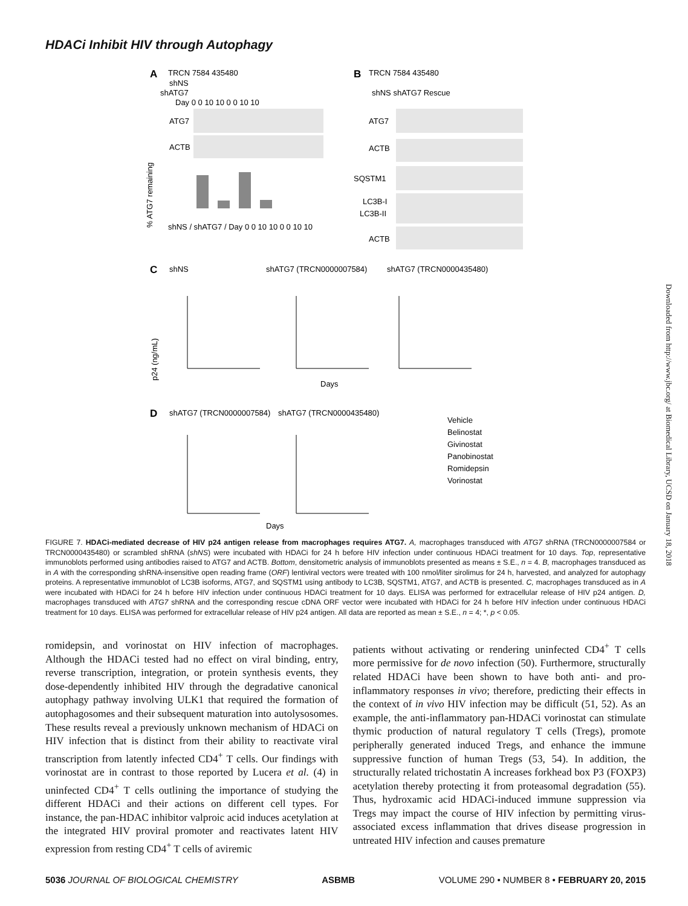HDACi Inhibit HIV through Autophagy
A
TRCN 7584 435480
shNS
shATG7
Day 0 0 10 10 0 0 10 10
ATG7
ACTB
% ATG7 remaining
shNS / shATG7 / Day 0 0 10 10 0 0 10 10
B
TRCN 7584 435480
shNS shATG7 Rescue
ATG7
ACTB
SQSTM1
LC3B-I
LC3B-II
ACTB
C
shNS
shATG7 (TRCN0000007584)
shATG7 (TRCN0000435480)
p24 (ng/mL)
Days
D
shATG7 (TRCN0000007584)
shATG7 (TRCN0000435480)
Days
Vehicle
Belinostat
Givinostat
Panobinostat
Romidepsin
Vorinostat
FIGURE 7. HDACi-mediated decrease of HIV p24 antigen release from macrophages requires ATG7. A, macrophages transduced with ATG7 shRNA (TRCN0000007584 or TRCN0000435480) or scrambled shRNA (shNS) were incubated with HDACi for 24 h before HIV infection under continuous HDACi treatment for 10 days. Top, representative immunoblots performed using antibodies raised to ATG7 and ACTB. Bottom, densitometric analysis of immunoblots presented as means ± S.E., n = 4. B, macrophages transduced as in A with the corresponding shRNA-insensitive open reading frame (ORF) lentiviral vectors were treated with 100 nmol/liter sirolimus for 24 h, harvested, and analyzed for autophagy proteins. A representative immunoblot of LC3B isoforms, ATG7, and SQSTM1 using antibody to LC3B, SQSTM1, ATG7, and ACTB is presented. C, macrophages transduced as in A were incubated with HDACi for 24 h before HIV infection under continuous HDACi treatment for 10 days. ELISA was performed for extracellular release of HIV p24 antigen. D, macrophages transduced with ATG7 shRNA and the corresponding rescue cDNA ORF vector were incubated with HDACi for 24 h before HIV infection under continuous HDACi treatment for 10 days. ELISA was performed for extracellular release of HIV p24 antigen. All data are reported as mean ± S.E., n = 4; *, p < 0.05.
romidepsin, and vorinostat on HIV infection of macrophages. Although the HDACi tested had no effect on viral binding, entry, reverse transcription, integration, or protein synthesis events, they dose-dependently inhibited HIV through the degradative canonical autophagy pathway involving ULK1 that required the formation of autophagosomes and their subsequent maturation into autolysosomes. These results reveal a previously unknown mechanism of HDACi on HIV infection that is distinct from their ability to reactivate viral transcription from latently infected CD4<sup>+</sup> T cells. Our findings with vorinostat are in contrast to those reported by Lucera et al. (4) in uninfected CD4<sup>+</sup> T cells outlining the importance of studying the different HDACi and their actions on different cell types. For instance, the pan-HDAC inhibitor valproic acid induces acetylation at the integrated HIV proviral promoter and reactivates latent HIV expression from resting CD4<sup>+</sup> T cells of aviremic
patients without activating or rendering uninfected CD4<sup>+</sup> T cells more permissive for de novo infection (50). Furthermore, structurally related HDACi have been shown to have both anti- and pro-inflammatory responses in vivo; therefore, predicting their effects in the context of in vivo HIV infection may be difficult (51, 52). As an example, the anti-inflammatory pan-HDACi vorinostat can stimulate thymic production of natural regulatory T cells (Tregs), promote peripherally generated induced Tregs, and enhance the immune suppressive function of human Tregs (53, 54). In addition, the structurally related trichostatin A increases forkhead box P3 (FOXP3) acetylation thereby protecting it from proteasomal degradation (55). Thus, hydroxamic acid HDACi-induced immune suppression via Tregs may impact the course of HIV infection by permitting virus-associated excess inflammation that drives disease progression in untreated HIV infection and causes premature
5036 JOURNAL OF BIOLOGICAL CHEMISTRY ASBMB VOLUME 290 • NUMBER 8 • FEBRUARY 20, 2015
Downloaded from http://www.jbc.org/ at Biomedical Library, UCSD on January 18, 2018